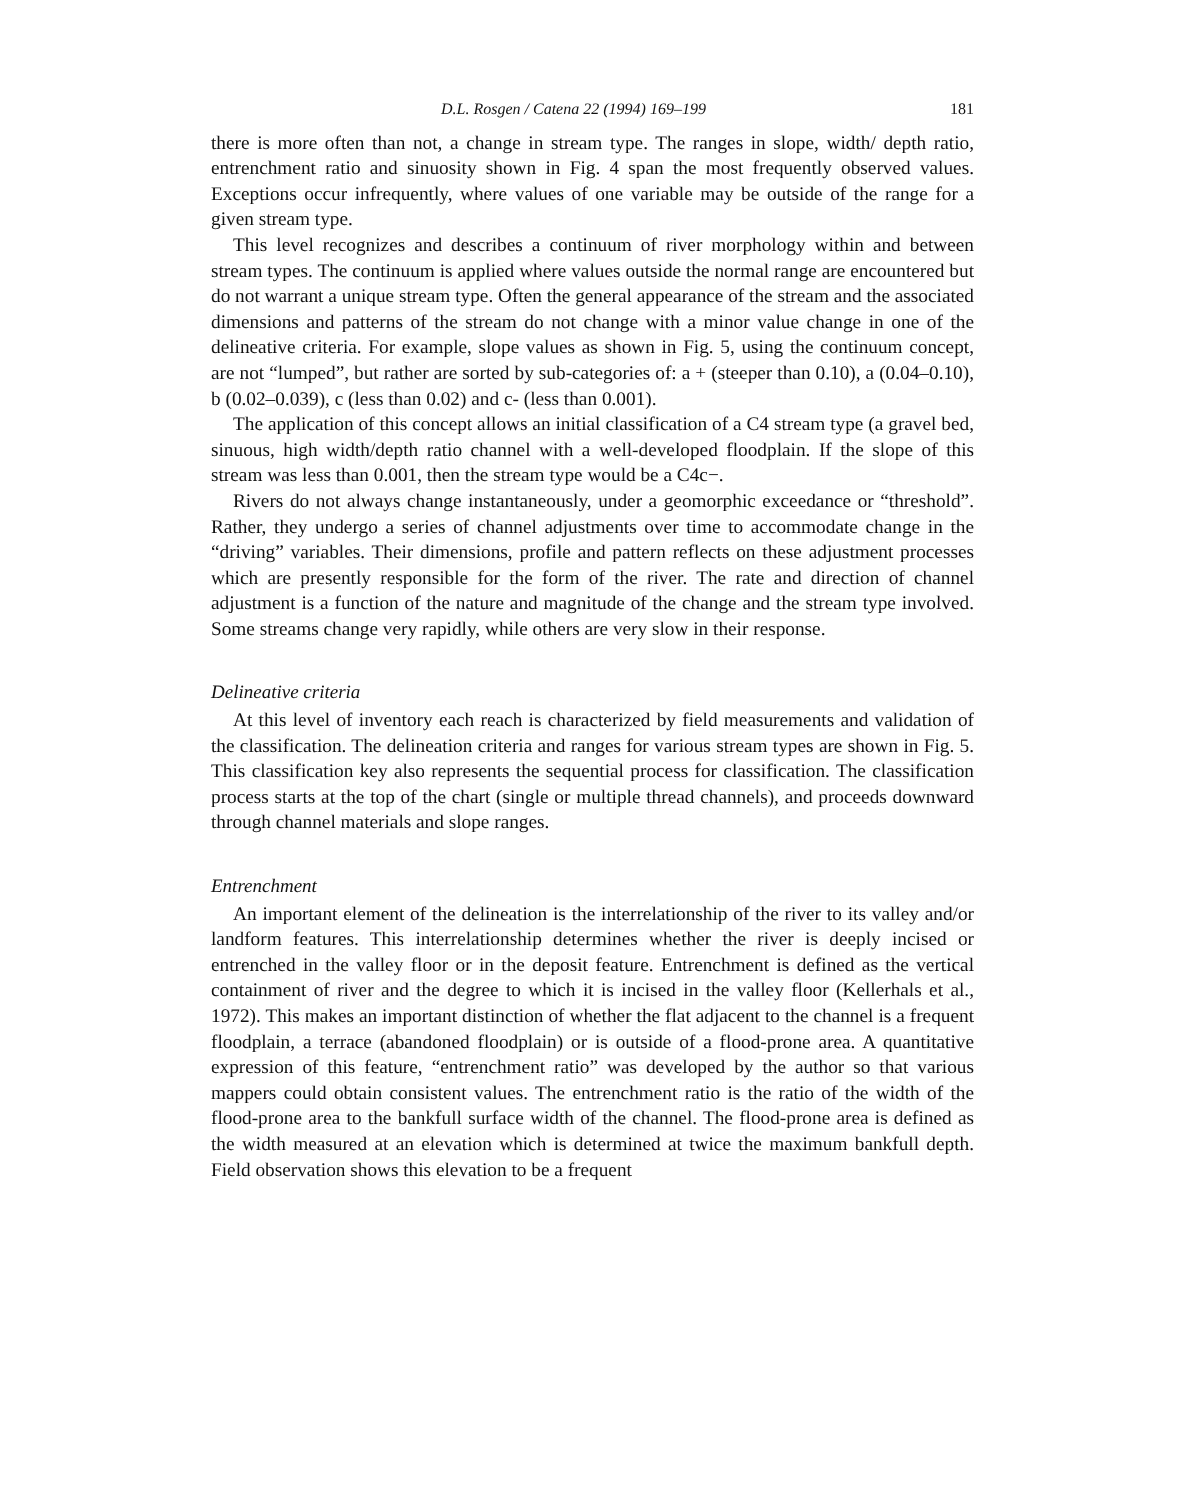D.L. Rosgen / Catena 22 (1994) 169–199 181
there is more often than not, a change in stream type. The ranges in slope, width/ depth ratio, entrenchment ratio and sinuosity shown in Fig. 4 span the most frequently observed values. Exceptions occur infrequently, where values of one variable may be outside of the range for a given stream type.
This level recognizes and describes a continuum of river morphology within and between stream types. The continuum is applied where values outside the normal range are encountered but do not warrant a unique stream type. Often the general appearance of the stream and the associated dimensions and patterns of the stream do not change with a minor value change in one of the delineative criteria. For example, slope values as shown in Fig. 5, using the continuum concept, are not “lumped”, but rather are sorted by sub-categories of: a + (steeper than 0.10), a (0.04–0.10), b (0.02–0.039), c (less than 0.02) and c- (less than 0.001).
The application of this concept allows an initial classification of a C4 stream type (a gravel bed, sinuous, high width/depth ratio channel with a well-developed floodplain. If the slope of this stream was less than 0.001, then the stream type would be a C4c−.
Rivers do not always change instantaneously, under a geomorphic exceedance or “threshold”. Rather, they undergo a series of channel adjustments over time to accommodate change in the “driving” variables. Their dimensions, profile and pattern reflects on these adjustment processes which are presently responsible for the form of the river. The rate and direction of channel adjustment is a function of the nature and magnitude of the change and the stream type involved. Some streams change very rapidly, while others are very slow in their response.
Delineative criteria
At this level of inventory each reach is characterized by field measurements and validation of the classification. The delineation criteria and ranges for various stream types are shown in Fig. 5. This classification key also represents the sequential process for classification. The classification process starts at the top of the chart (single or multiple thread channels), and proceeds downward through channel materials and slope ranges.
Entrenchment
An important element of the delineation is the interrelationship of the river to its valley and/or landform features. This interrelationship determines whether the river is deeply incised or entrenched in the valley floor or in the deposit feature. Entrenchment is defined as the vertical containment of river and the degree to which it is incised in the valley floor (Kellerhals et al., 1972). This makes an important distinction of whether the flat adjacent to the channel is a frequent floodplain, a terrace (abandoned floodplain) or is outside of a flood-prone area. A quantitative expression of this feature, “entrenchment ratio” was developed by the author so that various mappers could obtain consistent values. The entrenchment ratio is the ratio of the width of the flood-prone area to the bankfull surface width of the channel. The flood-prone area is defined as the width measured at an elevation which is determined at twice the maximum bankfull depth. Field observation shows this elevation to be a frequent